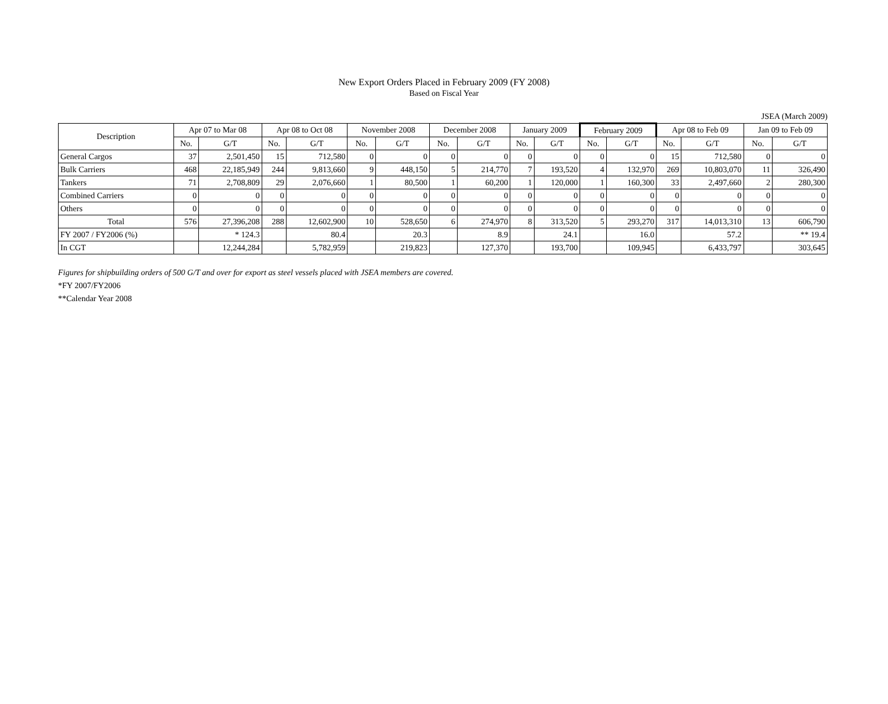New Export Orders Placed in February 2009 (FY 2008)
Based on Fiscal Year
JSEA (March 2009)
| Description | Apr 07 to Mar 08 | | Apr 08 to Oct 08 | | November 2008 | | December 2008 | | January 2009 | | February 2009 | | Apr 08 to Feb 09 | | Jan 09 to Feb 09 | |
| --- | --- | --- | --- | --- | --- | --- | --- | --- | --- | --- | --- | --- | --- | --- | --- | --- |
| | No. | G/T | No. | G/T | No. | G/T | No. | G/T | No. | G/T | No. | G/T | No. | G/T | No. | G/T |
| General Cargos | 37 | 2,501,450 | 15 | 712,580 | 0 | 0 | 0 | 0 | 0 | 0 | 0 | 0 | 15 | 712,580 | 0 | 0 |
| Bulk Carriers | 468 | 22,185,949 | 244 | 9,813,660 | 9 | 448,150 | 5 | 214,770 | 7 | 193,520 | 4 | 132,970 | 269 | 10,803,070 | 11 | 326,490 |
| Tankers | 71 | 2,708,809 | 29 | 2,076,660 | 1 | 80,500 | 1 | 60,200 | 1 | 120,000 | 1 | 160,300 | 33 | 2,497,660 | 2 | 280,300 |
| Combined Carriers | 0 | 0 | 0 | 0 | 0 | 0 | 0 | 0 | 0 | 0 | 0 | 0 | 0 | 0 | 0 | 0 |
| Others | 0 | 0 | 0 | 0 | 0 | 0 | 0 | 0 | 0 | 0 | 0 | 0 | 0 | 0 | 0 | 0 |
| Total | 576 | 27,396,208 | 288 | 12,602,900 | 10 | 528,650 | 6 | 274,970 | 8 | 313,520 | 5 | 293,270 | 317 | 14,013,310 | 13 | 606,790 |
| FY 2007 / FY2006 (%) | | * 124.3 | | 80.4 | | 20.3 | | 8.9 | | 24.1 | | 16.0 | | 57.2 | | ** 19.4 |
| In CGT | | 12,244,284 | | 5,782,959 | | 219,823 | | 127,370 | | 193,700 | | 109,945 | | 6,433,797 | | 303,645 |
Figures for shipbuilding orders of 500 G/T and over for export as steel vessels placed with JSEA members are covered.
*FY 2007/FY2006
**Calendar Year 2008